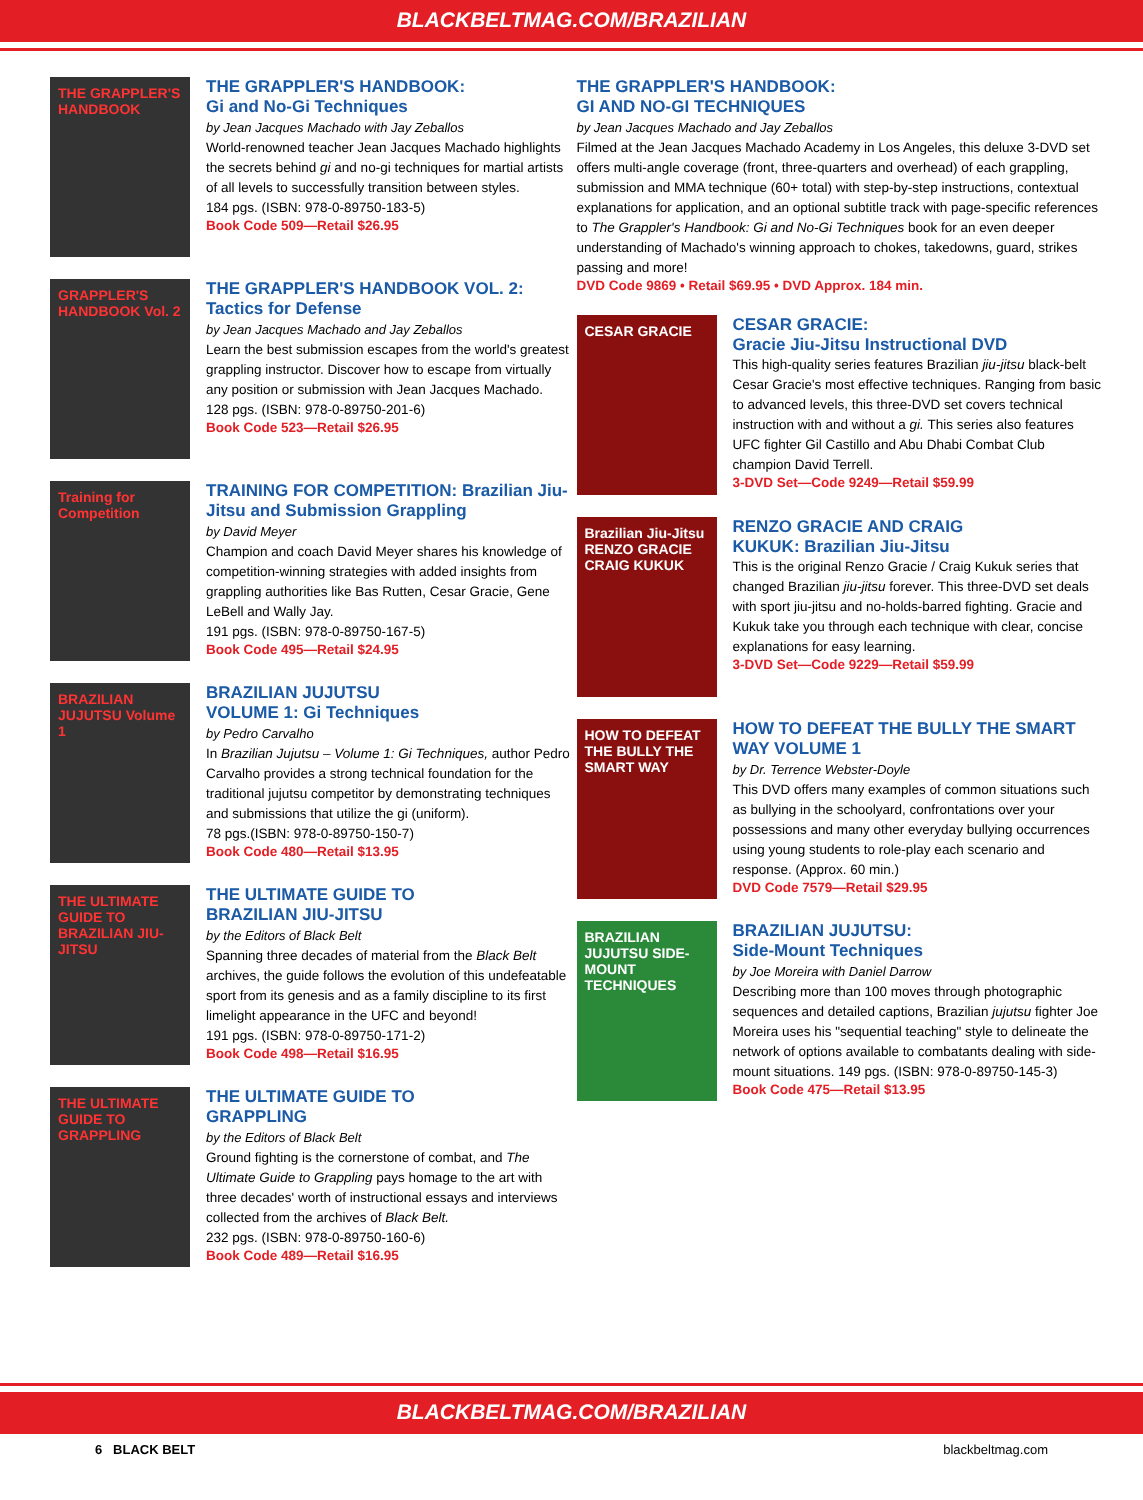BLACKBELTMAG.COM/BRAZILIAN
THE GRAPPLER'S HANDBOOK
THE GRAPPLER'S HANDBOOK:
Gi and No-Gi Techniques
by Jean Jacques Machado with Jay Zeballos
World-renowned teacher Jean Jacques Machado highlights the secrets behind gi and no-gi techniques for martial artists of all levels to successfully transition between styles.
184 pgs. (ISBN: 978-0-89750-183-5)
Book Code 509—Retail $26.95
GRAPPLER'S HANDBOOK Vol. 2
THE GRAPPLER'S HANDBOOK VOL. 2:
Tactics for Defense
by Jean Jacques Machado and Jay Zeballos
Learn the best submission escapes from the world's greatest grappling instructor. Discover how to escape from virtually any position or submission with Jean Jacques Machado.
128 pgs. (ISBN: 978-0-89750-201-6)
Book Code 523—Retail $26.95
Training for Competition
TRAINING FOR COMPETITION: Brazilian Jiu-Jitsu and Submission Grappling
by David Meyer
Champion and coach David Meyer shares his knowledge of competition-winning strategies with added insights from grappling authorities like Bas Rutten, Cesar Gracie, Gene LeBell and Wally Jay.
191 pgs. (ISBN: 978-0-89750-167-5)
Book Code 495—Retail $24.95
BRAZILIAN JUJUTSU Volume 1
BRAZILIAN JUJUTSU
VOLUME 1: Gi Techniques
by Pedro Carvalho
In Brazilian Jujutsu – Volume 1: Gi Techniques, author Pedro Carvalho provides a strong technical foundation for the traditional jujutsu competitor by demonstrating techniques and submissions that utilize the gi (uniform).
78 pgs.(ISBN: 978-0-89750-150-7)
Book Code 480—Retail $13.95
THE ULTIMATE GUIDE TO BRAZILIAN JIU-JITSU
THE ULTIMATE GUIDE TO
BRAZILIAN JIU-JITSU
by the Editors of Black Belt
Spanning three decades of material from the Black Belt archives, the guide follows the evolution of this undefeatable sport from its genesis and as a family discipline to its first limelight appearance in the UFC and beyond!
191 pgs. (ISBN: 978-0-89750-171-2)
Book Code 498—Retail $16.95
THE ULTIMATE GUIDE TO GRAPPLING
THE ULTIMATE GUIDE TO
GRAPPLING
by the Editors of Black Belt
Ground fighting is the cornerstone of combat, and The Ultimate Guide to Grappling pays homage to the art with three decades' worth of instructional essays and interviews collected from the archives of Black Belt.
232 pgs. (ISBN: 978-0-89750-160-6)
Book Code 489—Retail $16.95
THE GRAPPLER'S HANDBOOK:
GI AND NO-GI TECHNIQUES
by Jean Jacques Machado and Jay Zeballos
Filmed at the Jean Jacques Machado Academy in Los Angeles, this deluxe 3-DVD set offers multi-angle coverage (front, three-quarters and overhead) of each grappling, submission and MMA technique (60+ total) with step-by-step instructions, contextual explanations for application, and an optional subtitle track with page-specific references to The Grappler's Handbook: Gi and No-Gi Techniques book for an even deeper understanding of Machado's winning approach to chokes, takedowns, guard, strikes passing and more!
DVD Code 9869 • Retail $69.95 • DVD Approx. 184 min.
CESAR GRACIE
CESAR GRACIE:
Gracie Jiu-Jitsu Instructional DVD
This high-quality series features Brazilian jiu-jitsu black-belt Cesar Gracie's most effective techniques. Ranging from basic to advanced levels, this three-DVD set covers technical instruction with and without a gi. This series also features UFC fighter Gil Castillo and Abu Dhabi Combat Club champion David Terrell.
3-DVD Set—Code 9249—Retail $59.99
Brazilian Jiu-Jitsu RENZO GRACIE CRAIG KUKUK
RENZO GRACIE AND CRAIG
KUKUK: Brazilian Jiu-Jitsu
This is the original Renzo Gracie / Craig Kukuk series that changed Brazilian jiu-jitsu forever. This three-DVD set deals with sport jiu-jitsu and no-holds-barred fighting. Gracie and Kukuk take you through each technique with clear, concise explanations for easy learning.
3-DVD Set—Code 9229—Retail $59.99
HOW TO DEFEAT THE BULLY THE SMART WAY
HOW TO DEFEAT THE BULLY THE SMART WAY VOLUME 1
by Dr. Terrence Webster-Doyle
This DVD offers many examples of common situations such as bullying in the schoolyard, confrontations over your possessions and many other everyday bullying occurrences using young students to role-play each scenario and response. (Approx. 60 min.)
DVD Code 7579—Retail $29.95
BRAZILIAN JUJUTSU SIDE-MOUNT TECHNIQUES
BRAZILIAN JUJUTSU:
Side-Mount Techniques
by Joe Moreira with Daniel Darrow
Describing more than 100 moves through photographic sequences and detailed captions, Brazilian jujutsu fighter Joe Moreira uses his "sequential teaching" style to delineate the network of options available to combatants dealing with side-mount situations. 149 pgs. (ISBN: 978-0-89750-145-3)
Book Code 475—Retail $13.95
BLACKBELTMAG.COM/BRAZILIAN
6 BLACK BELT blackbeltmag.com